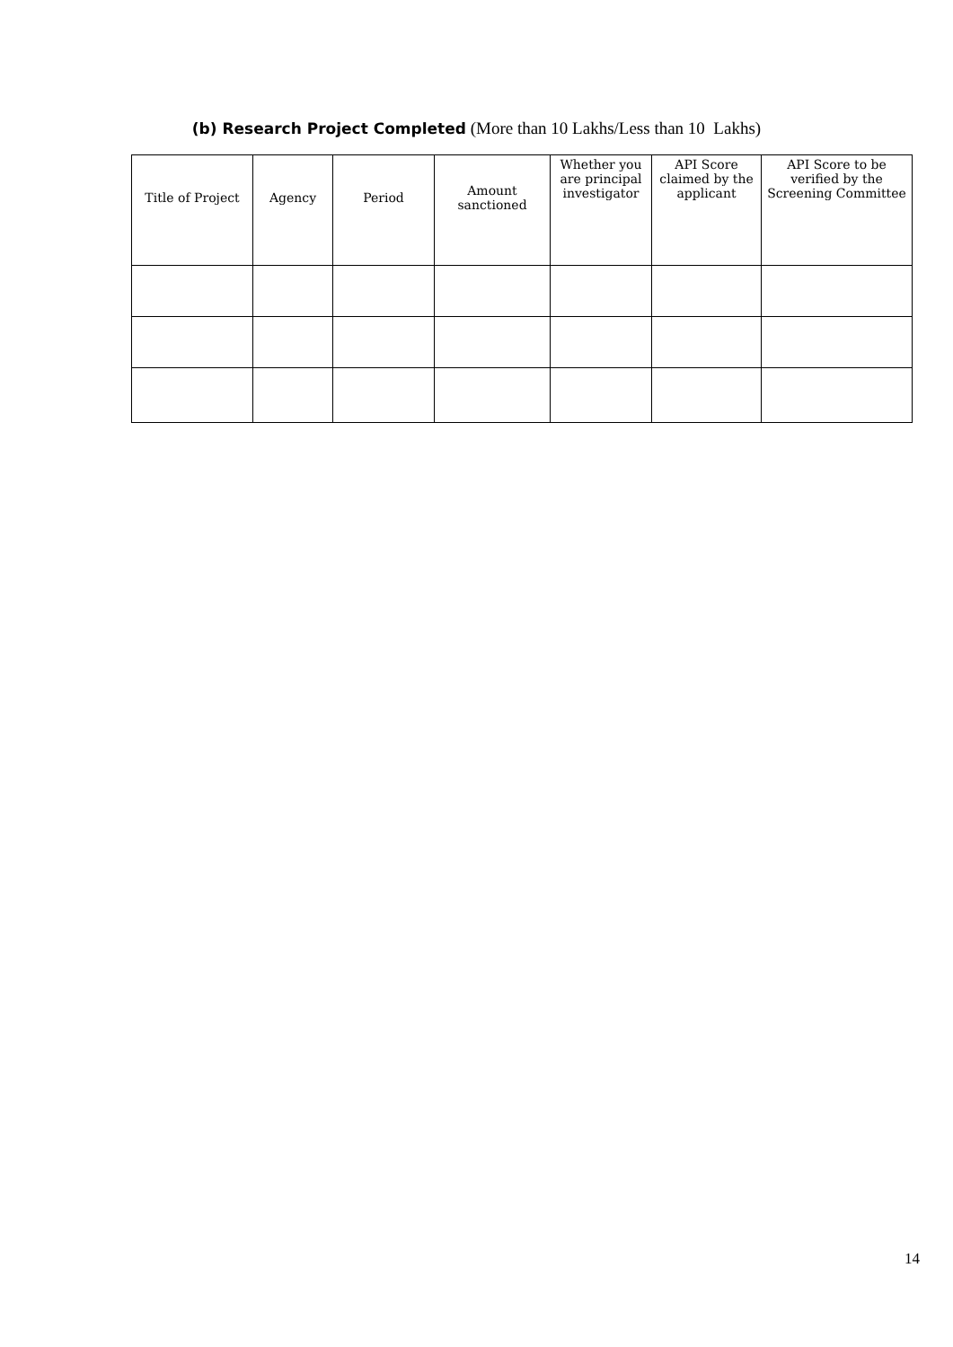(b) Research Project Completed (More than 10 Lakhs/Less than 10 Lakhs)
| Title of Project | Agency | Period | Amount sanctioned | Whether you are principal investigator | API Score claimed by the applicant | API Score to be verified by the Screening Committee |
| --- | --- | --- | --- | --- | --- | --- |
14